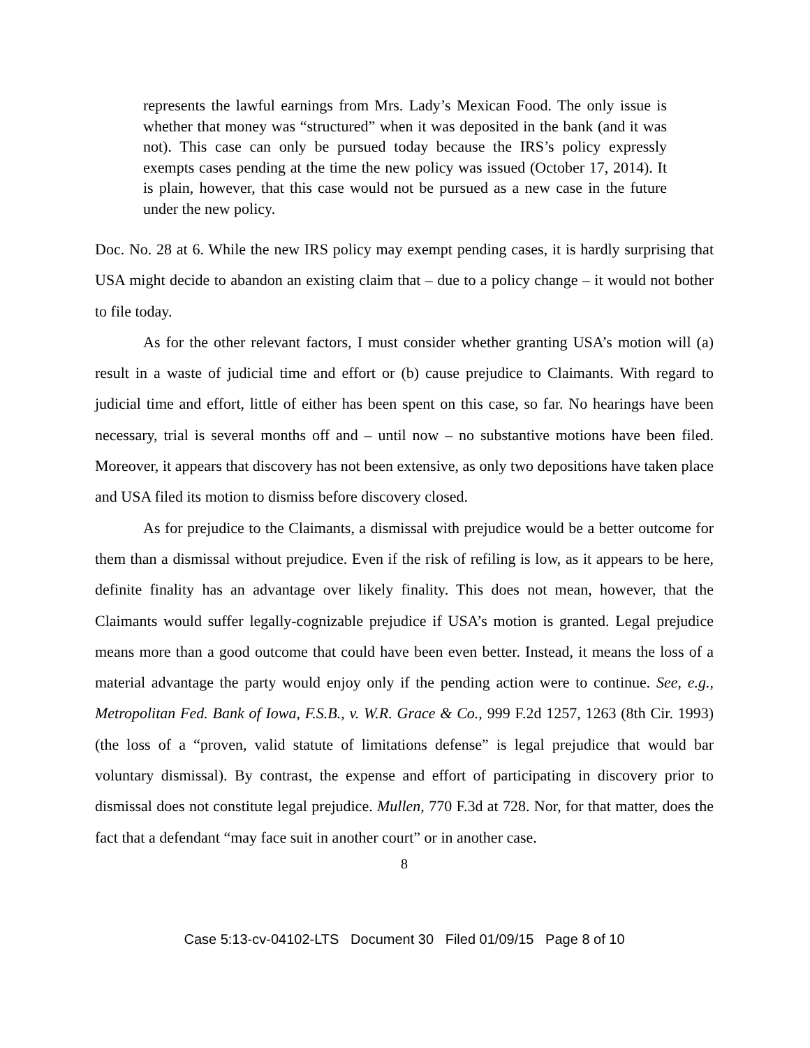represents the lawful earnings from Mrs. Lady’s Mexican Food. The only issue is whether that money was “structured” when it was deposited in the bank (and it was not). This case can only be pursued today because the IRS’s policy expressly exempts cases pending at the time the new policy was issued (October 17, 2014). It is plain, however, that this case would not be pursued as a new case in the future under the new policy.
Doc. No. 28 at 6. While the new IRS policy may exempt pending cases, it is hardly surprising that USA might decide to abandon an existing claim that – due to a policy change – it would not bother to file today.
As for the other relevant factors, I must consider whether granting USA’s motion will (a) result in a waste of judicial time and effort or (b) cause prejudice to Claimants. With regard to judicial time and effort, little of either has been spent on this case, so far. No hearings have been necessary, trial is several months off and – until now – no substantive motions have been filed. Moreover, it appears that discovery has not been extensive, as only two depositions have taken place and USA filed its motion to dismiss before discovery closed.
As for prejudice to the Claimants, a dismissal with prejudice would be a better outcome for them than a dismissal without prejudice. Even if the risk of refiling is low, as it appears to be here, definite finality has an advantage over likely finality. This does not mean, however, that the Claimants would suffer legally-cognizable prejudice if USA’s motion is granted. Legal prejudice means more than a good outcome that could have been even better. Instead, it means the loss of a material advantage the party would enjoy only if the pending action were to continue. See, e.g., Metropolitan Fed. Bank of Iowa, F.S.B., v. W.R. Grace & Co., 999 F.2d 1257, 1263 (8th Cir. 1993) (the loss of a “proven, valid statute of limitations defense” is legal prejudice that would bar voluntary dismissal). By contrast, the expense and effort of participating in discovery prior to dismissal does not constitute legal prejudice. Mullen, 770 F.3d at 728. Nor, for that matter, does the fact that a defendant “may face suit in another court” or in another case.
8
Case 5:13-cv-04102-LTS Document 30 Filed 01/09/15 Page 8 of 10